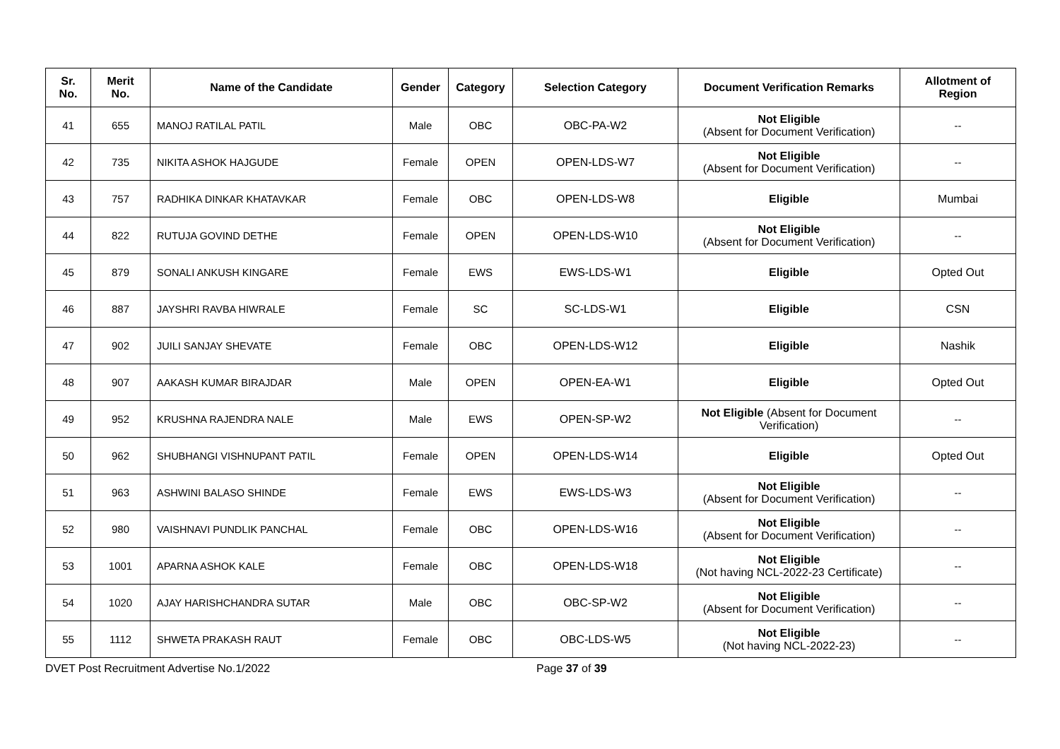| Sr. No. | Merit No. | Name of the Candidate | Gender | Category | Selection Category | Document Verification Remarks | Allotment of Region |
| --- | --- | --- | --- | --- | --- | --- | --- |
| 41 | 655 | MANOJ RATILAL PATIL | Male | OBC | OBC-PA-W2 | Not Eligible (Absent for Document Verification) | -- |
| 42 | 735 | NIKITA ASHOK HAJGUDE | Female | OPEN | OPEN-LDS-W7 | Not Eligible (Absent for Document Verification) | -- |
| 43 | 757 | RADHIKA DINKAR KHATAVKAR | Female | OBC | OPEN-LDS-W8 | Eligible | Mumbai |
| 44 | 822 | RUTUJA GOVIND DETHE | Female | OPEN | OPEN-LDS-W10 | Not Eligible (Absent for Document Verification) | -- |
| 45 | 879 | SONALI ANKUSH KINGARE | Female | EWS | EWS-LDS-W1 | Eligible | Opted Out |
| 46 | 887 | JAYSHRI RAVBA HIWRALE | Female | SC | SC-LDS-W1 | Eligible | CSN |
| 47 | 902 | JUILI SANJAY SHEVATE | Female | OBC | OPEN-LDS-W12 | Eligible | Nashik |
| 48 | 907 | AAKASH KUMAR BIRAJDAR | Male | OPEN | OPEN-EA-W1 | Eligible | Opted Out |
| 49 | 952 | KRUSHNA RAJENDRA NALE | Male | EWS | OPEN-SP-W2 | Not Eligible (Absent for Document Verification) | -- |
| 50 | 962 | SHUBHANGI VISHNUPANT PATIL | Female | OPEN | OPEN-LDS-W14 | Eligible | Opted Out |
| 51 | 963 | ASHWINI BALASO SHINDE | Female | EWS | EWS-LDS-W3 | Not Eligible (Absent for Document Verification) | -- |
| 52 | 980 | VAISHNAVI PUNDLIK PANCHAL | Female | OBC | OPEN-LDS-W16 | Not Eligible (Absent for Document Verification) | -- |
| 53 | 1001 | APARNA ASHOK KALE | Female | OBC | OPEN-LDS-W18 | Not Eligible (Not having NCL-2022-23 Certificate) | -- |
| 54 | 1020 | AJAY HARISHCHANDRA SUTAR | Male | OBC | OBC-SP-W2 | Not Eligible (Absent for Document Verification) | -- |
| 55 | 1112 | SHWETA PRAKASH RAUT | Female | OBC | OBC-LDS-W5 | Not Eligible (Not having NCL-2022-23) | -- |
DVET Post Recruitment Advertise No.1/2022 Page 37 of 39